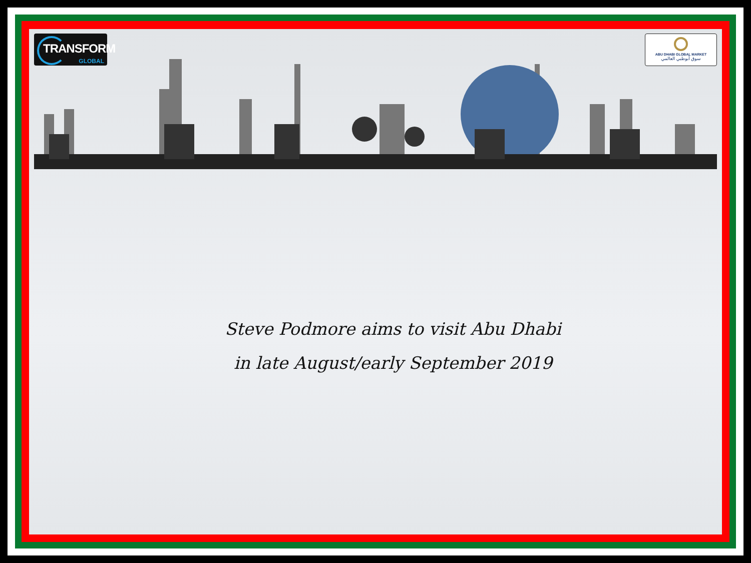TRANSFORM
GLOBAL
ABU DHABI GLOBAL MARKET
سوق أبوظبي العالمي
Steve Podmore aims to visit Abu Dhabi
in late August/early September 2019